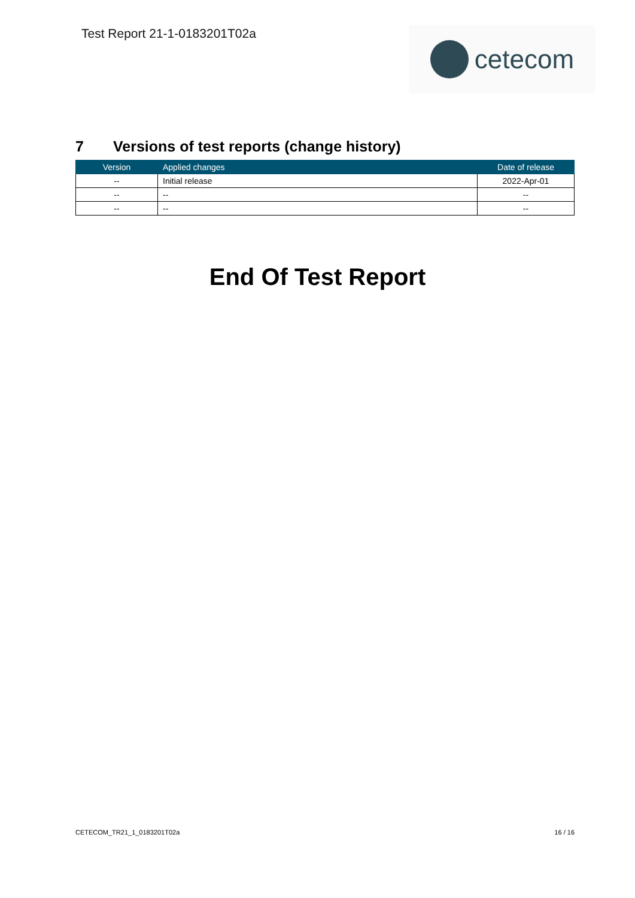Test Report 21-1-0183201T02a
cetecom
7 Versions of test reports (change history)
| Version | Applied changes | Date of release |
| --- | --- | --- |
| -- | Initial release | 2022-Apr-01 |
| -- | -- | -- |
| -- | -- | -- |
End Of Test Report
CETECOM_TR21_1_0183201T02a 16 / 16